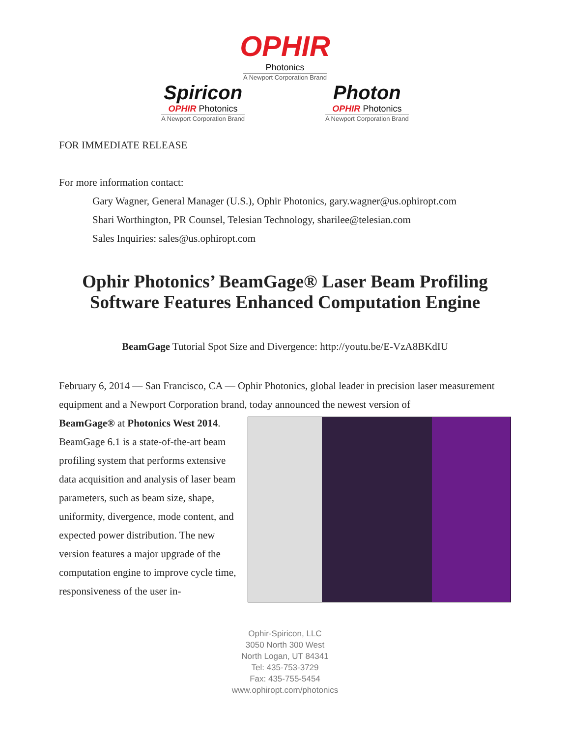OPHIR
Photonics
A Newport Corporation Brand
Spiricon
OPHIR Photonics
A Newport Corporation Brand
Photon
OPHIR Photonics
A Newport Corporation Brand
FOR IMMEDIATE RELEASE
For more information contact:
Gary Wagner, General Manager (U.S.), Ophir Photonics, gary.wagner@us.ophiropt.com
Shari Worthington, PR Counsel, Telesian Technology, sharilee@telesian.com
Sales Inquiries: sales@us.ophiropt.com
Ophir Photonics’ BeamGage® Laser Beam Profiling Software Features Enhanced Computation Engine
BeamGage Tutorial Spot Size and Divergence: http://youtu.be/E-VzA8BKdIU
February 6, 2014 — San Francisco, CA — Ophir Photonics, global leader in precision laser measurement equipment and a Newport Corporation brand, today announced the newest version of
BeamGage® at Photonics West 2014. BeamGage 6.1 is a state-of-the-art beam profiling system that performs extensive data acquisition and analysis of laser beam parameters, such as beam size, shape, uniformity, divergence, mode content, and expected power distribution. The new version features a major upgrade of the computation engine to improve cycle time, responsiveness of the user in-
Ophir-Spiricon, LLC
3050 North 300 West
North Logan, UT 84341
Tel: 435-753-3729
Fax: 435-755-5454
www.ophiropt.com/photonics